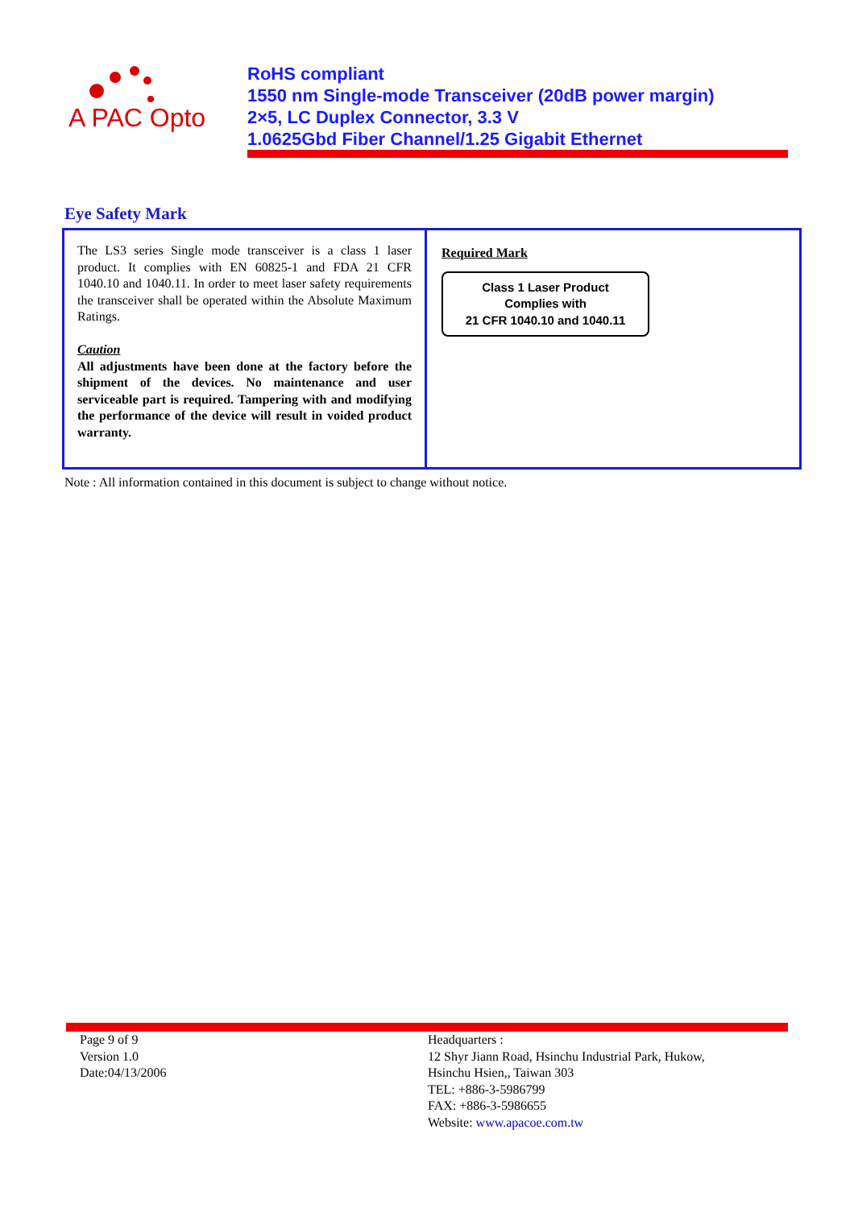A PAC Opto
RoHS compliant
1550 nm Single-mode Transceiver (20dB power margin)
2×5, LC Duplex Connector, 3.3 V
1.0625Gbd Fiber Channel/1.25 Gigabit Ethernet
Eye Safety Mark
| The LS3 series Single mode transceiver is a class 1 laser product. It complies with EN 60825-1 and FDA 21 CFR 1040.10 and 1040.11. In order to meet laser safety requirements the transceiver shall be operated within the Absolute Maximum Ratings. Caution All adjustments have been done at the factory before the shipment of the devices. No maintenance and user serviceable part is required. Tampering with and modifying the performance of the device will result in voided product warranty. | Required Mark Class 1 Laser Product Complies with 21 CFR 1040.10 and 1040.11 |
Note : All information contained in this document is subject to change without notice.
Page 9 of 9
Version 1.0
Date:04/13/2006
Headquarters :
12 Shyr Jiann Road, Hsinchu Industrial Park, Hukow,
Hsinchu Hsien,, Taiwan 303
TEL: +886-3-5986799
FAX: +886-3-5986655
Website: www.apacoe.com.tw